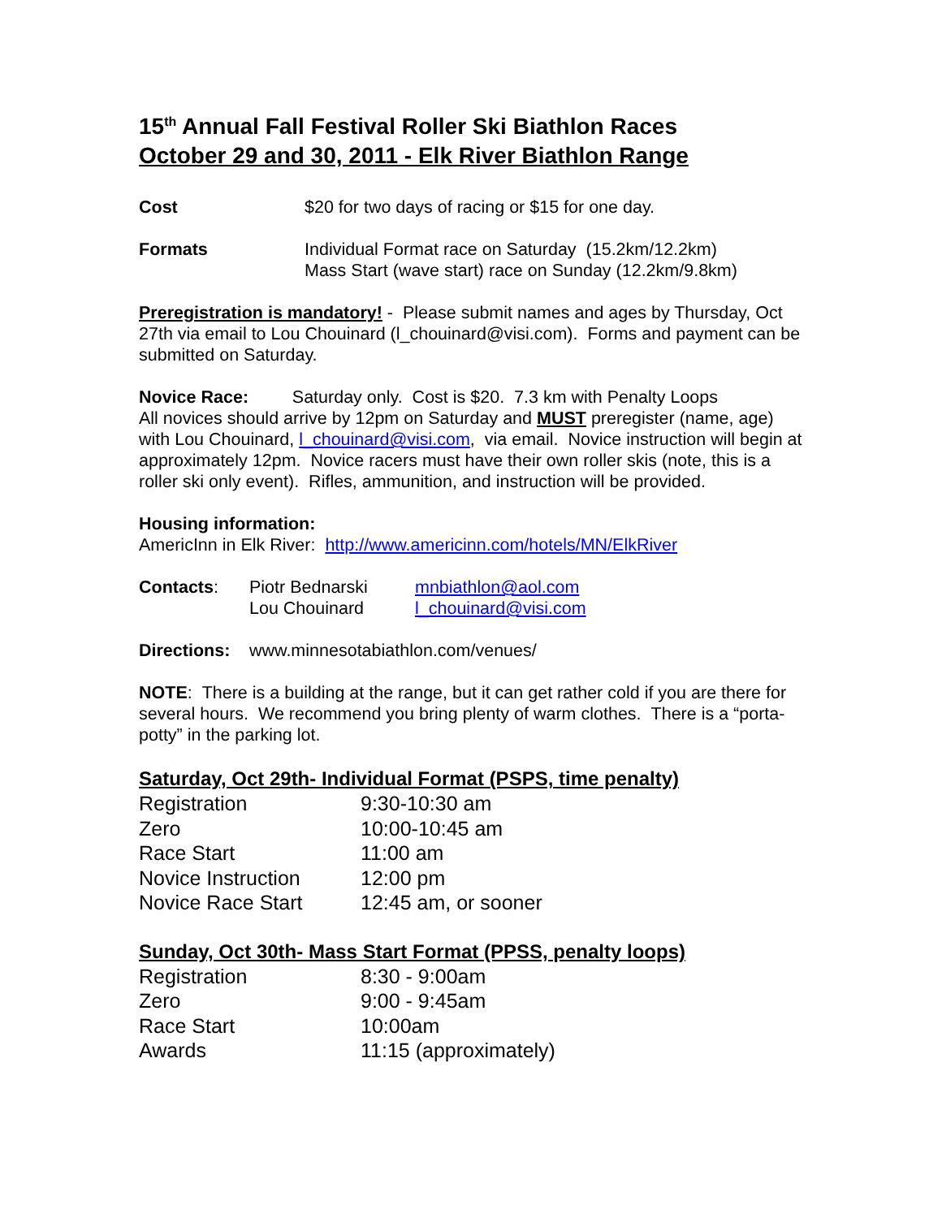15<sup>th</sup> Annual Fall Festival Roller Ski Biathlon Races
October 29 and 30, 2011 - Elk River Biathlon Range
| Cost | $20 for two days of racing or $15 for one day. |
| Formats | Individual Format race on Saturday (15.2km/12.2km) Mass Start (wave start) race on Sunday (12.2km/9.8km) |
Preregistration is mandatory! - Please submit names and ages by Thursday, Oct 27th via email to Lou Chouinard (l_chouinard@visi.com). Forms and payment can be submitted on Saturday.
Novice Race: Saturday only. Cost is $20. 7.3 km with Penalty Loops
All novices should arrive by 12pm on Saturday and MUST preregister (name, age) with Lou Chouinard, l_chouinard@visi.com, via email. Novice instruction will begin at approximately 12pm. Novice racers must have their own roller skis (note, this is a roller ski only event). Rifles, ammunition, and instruction will be provided.
Housing information:
AmericInn in Elk River: http://www.americinn.com/hotels/MN/ElkRiver
| Contacts : | Piotr Bednarski | mnbiathlon@aol.com |
| | Lou Chouinard | l_chouinard@visi.com |
| Directions: | www.minnesotabiathlon.com/venues/ |
NOTE: There is a building at the range, but it can get rather cold if you are there for several hours. We recommend you bring plenty of warm clothes. There is a “porta-potty” in the parking lot.
Saturday, Oct 29th- Individual Format (PSPS, time penalty)
| Registration | 9:30-10:30 am |
| Zero | 10:00-10:45 am |
| Race Start | 11:00 am |
| Novice Instruction | 12:00 pm |
| Novice Race Start | 12:45 am, or sooner |
Sunday, Oct 30th- Mass Start Format (PPSS, penalty loops)
| Registration | 8:30 - 9:00am |
| Zero | 9:00 - 9:45am |
| Race Start | 10:00am |
| Awards | 11:15 (approximately) |